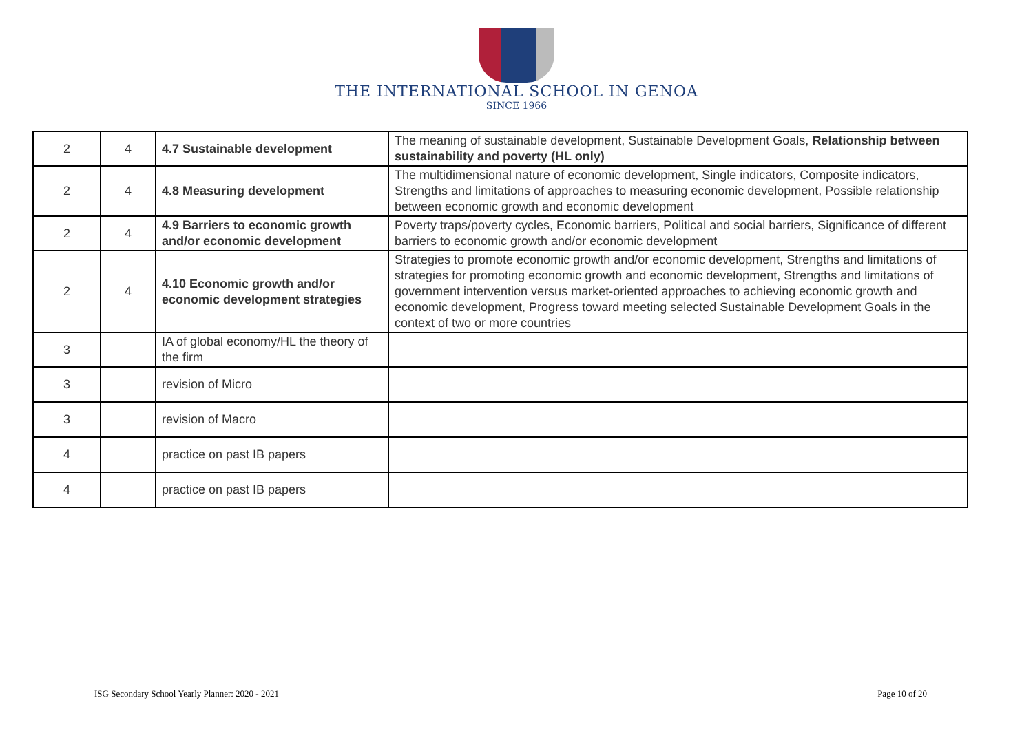THE INTERNATIONAL SCHOOL IN GENOA
SINCE 1966
| 2 | 4 | 4.7 Sustainable development | The meaning of sustainable development, Sustainable Development Goals, Relationship between sustainability and poverty (HL only) |
| 2 | 4 | 4.8 Measuring development | The multidimensional nature of economic development, Single indicators, Composite indicators, Strengths and limitations of approaches to measuring economic development, Possible relationship between economic growth and economic development |
| 2 | 4 | 4.9 Barriers to economic growth and/or economic development | Poverty traps/poverty cycles, Economic barriers, Political and social barriers, Significance of different barriers to economic growth and/or economic development |
| 2 | 4 | 4.10 Economic growth and/or economic development strategies | Strategies to promote economic growth and/or economic development, Strengths and limitations of strategies for promoting economic growth and economic development, Strengths and limitations of government intervention versus market-oriented approaches to achieving economic growth and economic development, Progress toward meeting selected Sustainable Development Goals in the context of two or more countries |
| 3 | | IA of global economy/HL the theory of the firm | |
| 3 | | revision of Micro | |
| 3 | | revision of Macro | |
| 4 | | practice on past IB papers | |
| 4 | | practice on past IB papers | |
ISG Secondary School Yearly Planner: 2020 - 2021 Page 10 of 20